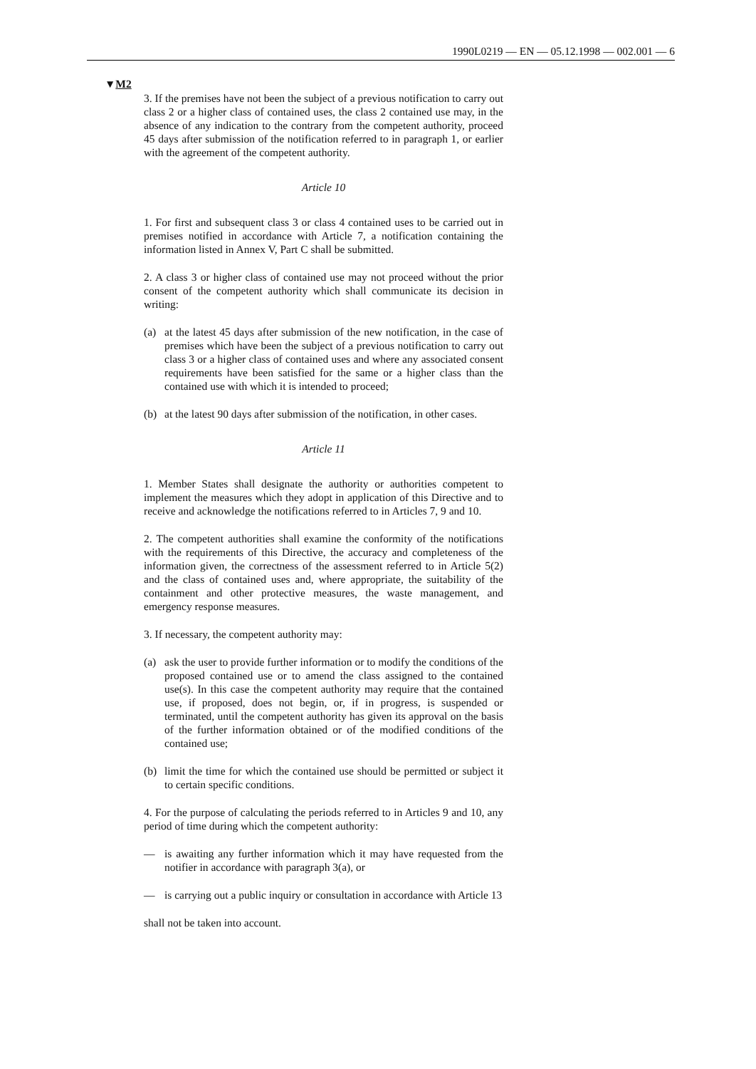1990L0219 — EN — 05.12.1998 — 002.001 — 6
▼M2
3. If the premises have not been the subject of a previous notification to carry out class 2 or a higher class of contained uses, the class 2 contained use may, in the absence of any indication to the contrary from the competent authority, proceed 45 days after submission of the notification referred to in paragraph 1, or earlier with the agreement of the competent authority.
Article 10
1. For first and subsequent class 3 or class 4 contained uses to be carried out in premises notified in accordance with Article 7, a notification containing the information listed in Annex V, Part C shall be submitted.
2. A class 3 or higher class of contained use may not proceed without the prior consent of the competent authority which shall communicate its decision in writing:
(a) at the latest 45 days after submission of the new notification, in the case of premises which have been the subject of a previous notification to carry out class 3 or a higher class of contained uses and where any associated consent requirements have been satisfied for the same or a higher class than the contained use with which it is intended to proceed;
(b) at the latest 90 days after submission of the notification, in other cases.
Article 11
1. Member States shall designate the authority or authorities competent to implement the measures which they adopt in application of this Directive and to receive and acknowledge the notifications referred to in Articles 7, 9 and 10.
2. The competent authorities shall examine the conformity of the notifications with the requirements of this Directive, the accuracy and completeness of the information given, the correctness of the assessment referred to in Article 5(2) and the class of contained uses and, where appropriate, the suitability of the containment and other protective measures, the waste management, and emergency response measures.
3. If necessary, the competent authority may:
(a) ask the user to provide further information or to modify the conditions of the proposed contained use or to amend the class assigned to the contained use(s). In this case the competent authority may require that the contained use, if proposed, does not begin, or, if in progress, is suspended or terminated, until the competent authority has given its approval on the basis of the further information obtained or of the modified conditions of the contained use;
(b) limit the time for which the contained use should be permitted or subject it to certain specific conditions.
4. For the purpose of calculating the periods referred to in Articles 9 and 10, any period of time during which the competent authority:
— is awaiting any further information which it may have requested from the notifier in accordance with paragraph 3(a), or
— is carrying out a public inquiry or consultation in accordance with Article 13
shall not be taken into account.